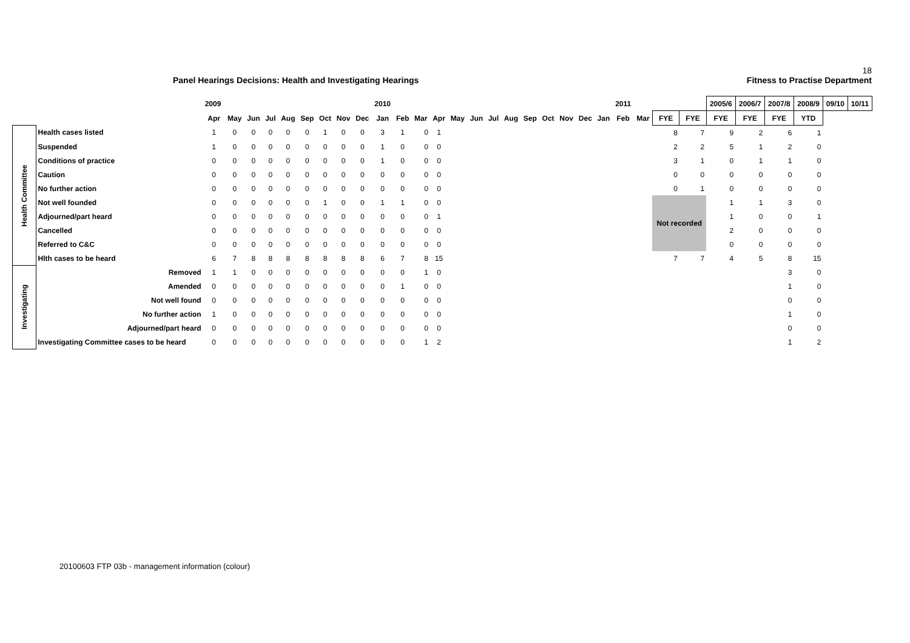18
Panel Hearings Decisions: Health and Investigating Hearings Fitness to Practise Department
| | | 2009 | | | | | | | | | 2010 | | | | | | | | | | | | | 2011 | | | | 2005/6 | 2006/7 | 2007/8 | 2008/9 | 09/10 | 10/11 |
| --- | --- | --- | --- | --- | --- | --- | --- | --- | --- | --- | --- | --- | --- | --- | --- | --- | --- | --- | --- | --- | --- | --- | --- | --- | --- | --- | --- | --- | --- | --- | --- | --- | --- |
| | | Apr | May | Jun | Jul | Aug | Sep | Oct | Nov | Dec | Jan | Feb | Mar | Apr | May | Jun | Jul | Aug | Sep | Oct | Nov | Dec | Jan | Feb | Mar | FYE | FYE | FYE | FYE | FYE | YTD | | |
| Health Committee | Health cases listed | 1 | 0 | 0 | 0 | 0 | 0 | 1 | 0 | 0 | 3 | 1 | 0 | 1 | | | | | | | | | | | | 8 | 7 | 9 | 2 | 6 | 1 | | |
| | Suspended | 1 | 0 | 0 | 0 | 0 | 0 | 0 | 0 | 0 | 1 | 0 | 0 | 0 | | | | | | | | | | | | 2 | 2 | 5 | 1 | 2 | 0 | | |
| | Conditions of practice | 0 | 0 | 0 | 0 | 0 | 0 | 0 | 0 | 0 | 1 | 0 | 0 | 0 | | | | | | | | | | | | 3 | 1 | 0 | 1 | 1 | 0 | | |
| | Caution | 0 | 0 | 0 | 0 | 0 | 0 | 0 | 0 | 0 | 0 | 0 | 0 | 0 | | | | | | | | | | | | 0 | 0 | 0 | 0 | 0 | 0 | | |
| | No further action | 0 | 0 | 0 | 0 | 0 | 0 | 0 | 0 | 0 | 0 | 0 | 0 | 0 | | | | | | | | | | | | 0 | 1 | 0 | 0 | 0 | 0 | | |
| | Not well founded | 0 | 0 | 0 | 0 | 0 | 0 | 1 | 0 | 0 | 1 | 1 | 0 | 0 | | | | | | | | | | | | Not recorded | | 1 | 1 | 3 | 0 | | |
| | Adjourned/part heard | 0 | 0 | 0 | 0 | 0 | 0 | 0 | 0 | 0 | 0 | 0 | 0 | 1 | | | | | | | | | | | | | | 1 | 0 | 0 | 1 | | |
| | Cancelled | 0 | 0 | 0 | 0 | 0 | 0 | 0 | 0 | 0 | 0 | 0 | 0 | 0 | | | | | | | | | | | | | | 2 | 0 | 0 | 0 | | |
| | Referred to C&C | 0 | 0 | 0 | 0 | 0 | 0 | 0 | 0 | 0 | 0 | 0 | 0 | 0 | | | | | | | | | | | | | | 0 | 0 | 0 | 0 | | |
| | Hlth cases to be heard | 6 | 7 | 8 | 8 | 8 | 8 | 8 | 8 | 8 | 6 | 7 | 8 | 15 | | | | | | | | | | | | 7 | 7 | 4 | 5 | 8 | 15 | | |
| Investigating | Removed | 1 | 1 | 0 | 0 | 0 | 0 | 0 | 0 | 0 | 0 | 0 | 1 | 0 | | | | | | | | | | | | | | | | 3 | 0 | | |
| | Amended | 0 | 0 | 0 | 0 | 0 | 0 | 0 | 0 | 0 | 0 | 1 | 0 | 0 | | | | | | | | | | | | | | | | 1 | 0 | | |
| | Not well found | 0 | 0 | 0 | 0 | 0 | 0 | 0 | 0 | 0 | 0 | 0 | 0 | 0 | | | | | | | | | | | | | | | | 0 | 0 | | |
| | No further action | 1 | 0 | 0 | 0 | 0 | 0 | 0 | 0 | 0 | 0 | 0 | 0 | 0 | | | | | | | | | | | | | | | | 1 | 0 | | |
| | Adjourned/part heard | 0 | 0 | 0 | 0 | 0 | 0 | 0 | 0 | 0 | 0 | 0 | 0 | 0 | | | | | | | | | | | | | | | | 0 | 0 | | |
| | Investigating Committee cases to be heard | 0 | 0 | 0 | 0 | 0 | 0 | 0 | 0 | 0 | 0 | 0 | 1 | 2 | | | | | | | | | | | | | | | | 1 | 2 | | |
20100603 FTP 03b - management information (colour)